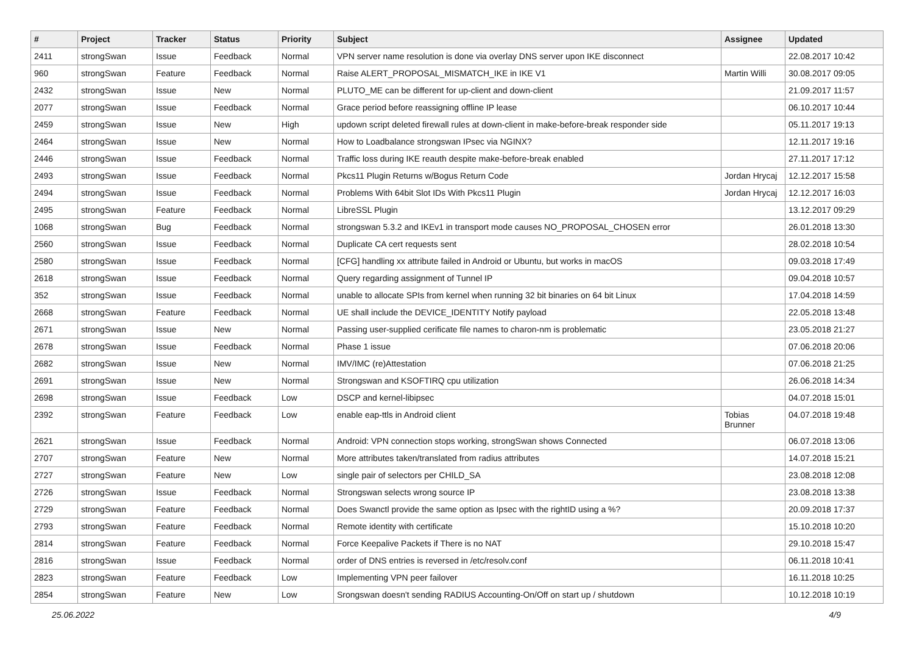| # | Project | Tracker | Status | Priority | Subject | Assignee | Updated |
| --- | --- | --- | --- | --- | --- | --- | --- |
| 2411 | strongSwan | Issue | Feedback | Normal | VPN server name resolution is done via overlay DNS server upon IKE disconnect | | 22.08.2017 10:42 |
| 960 | strongSwan | Feature | Feedback | Normal | Raise ALERT_PROPOSAL_MISMATCH_IKE in IKE V1 | Martin Willi | 30.08.2017 09:05 |
| 2432 | strongSwan | Issue | New | Normal | PLUTO_ME can be different for up-client and down-client | | 21.09.2017 11:57 |
| 2077 | strongSwan | Issue | Feedback | Normal | Grace period before reassigning offline IP lease | | 06.10.2017 10:44 |
| 2459 | strongSwan | Issue | New | High | updown script deleted firewall rules at down-client in make-before-break responder side | | 05.11.2017 19:13 |
| 2464 | strongSwan | Issue | New | Normal | How to Loadbalance strongswan IPsec via NGINX? | | 12.11.2017 19:16 |
| 2446 | strongSwan | Issue | Feedback | Normal | Traffic loss during IKE reauth despite make-before-break enabled | | 27.11.2017 17:12 |
| 2493 | strongSwan | Issue | Feedback | Normal | Pkcs11 Plugin Returns w/Bogus Return Code | Jordan Hrycaj | 12.12.2017 15:58 |
| 2494 | strongSwan | Issue | Feedback | Normal | Problems With 64bit Slot IDs With Pkcs11 Plugin | Jordan Hrycaj | 12.12.2017 16:03 |
| 2495 | strongSwan | Feature | Feedback | Normal | LibreSSL Plugin | | 13.12.2017 09:29 |
| 1068 | strongSwan | Bug | Feedback | Normal | strongswan 5.3.2 and IKEv1 in transport mode causes NO_PROPOSAL_CHOSEN error | | 26.01.2018 13:30 |
| 2560 | strongSwan | Issue | Feedback | Normal | Duplicate CA cert requests sent | | 28.02.2018 10:54 |
| 2580 | strongSwan | Issue | Feedback | Normal | [CFG] handling xx attribute failed in Android or Ubuntu, but works in macOS | | 09.03.2018 17:49 |
| 2618 | strongSwan | Issue | Feedback | Normal | Query regarding assignment of Tunnel IP | | 09.04.2018 10:57 |
| 352 | strongSwan | Issue | Feedback | Normal | unable to allocate SPIs from kernel when running 32 bit binaries on 64 bit Linux | | 17.04.2018 14:59 |
| 2668 | strongSwan | Feature | Feedback | Normal | UE shall include the DEVICE_IDENTITY Notify payload | | 22.05.2018 13:48 |
| 2671 | strongSwan | Issue | New | Normal | Passing user-supplied cerificate file names to charon-nm is problematic | | 23.05.2018 21:27 |
| 2678 | strongSwan | Issue | Feedback | Normal | Phase 1 issue | | 07.06.2018 20:06 |
| 2682 | strongSwan | Issue | New | Normal | IMV/IMC (re)Attestation | | 07.06.2018 21:25 |
| 2691 | strongSwan | Issue | New | Normal | Strongswan and KSOFTIRQ cpu utilization | | 26.06.2018 14:34 |
| 2698 | strongSwan | Issue | Feedback | Low | DSCP and kernel-libipsec | | 04.07.2018 15:01 |
| 2392 | strongSwan | Feature | Feedback | Low | enable eap-ttls in Android client | Tobias Brunner | 04.07.2018 19:48 |
| 2621 | strongSwan | Issue | Feedback | Normal | Android: VPN connection stops working, strongSwan shows Connected | | 06.07.2018 13:06 |
| 2707 | strongSwan | Feature | New | Normal | More attributes taken/translated from radius attributes | | 14.07.2018 15:21 |
| 2727 | strongSwan | Feature | New | Low | single pair of selectors per CHILD_SA | | 23.08.2018 12:08 |
| 2726 | strongSwan | Issue | Feedback | Normal | Strongswan selects wrong source IP | | 23.08.2018 13:38 |
| 2729 | strongSwan | Feature | Feedback | Normal | Does Swanctl provide the same option as Ipsec with the rightID using a %? | | 20.09.2018 17:37 |
| 2793 | strongSwan | Feature | Feedback | Normal | Remote identity with certificate | | 15.10.2018 10:20 |
| 2814 | strongSwan | Feature | Feedback | Normal | Force Keepalive Packets if There is no NAT | | 29.10.2018 15:47 |
| 2816 | strongSwan | Issue | Feedback | Normal | order of DNS entries is reversed in /etc/resolv.conf | | 06.11.2018 10:41 |
| 2823 | strongSwan | Feature | Feedback | Low | Implementing VPN peer failover | | 16.11.2018 10:25 |
| 2854 | strongSwan | Feature | New | Low | Srongswan doesn't sending RADIUS Accounting-On/Off on start up / shutdown | | 10.12.2018 10:19 |
25.06.2022 4/9